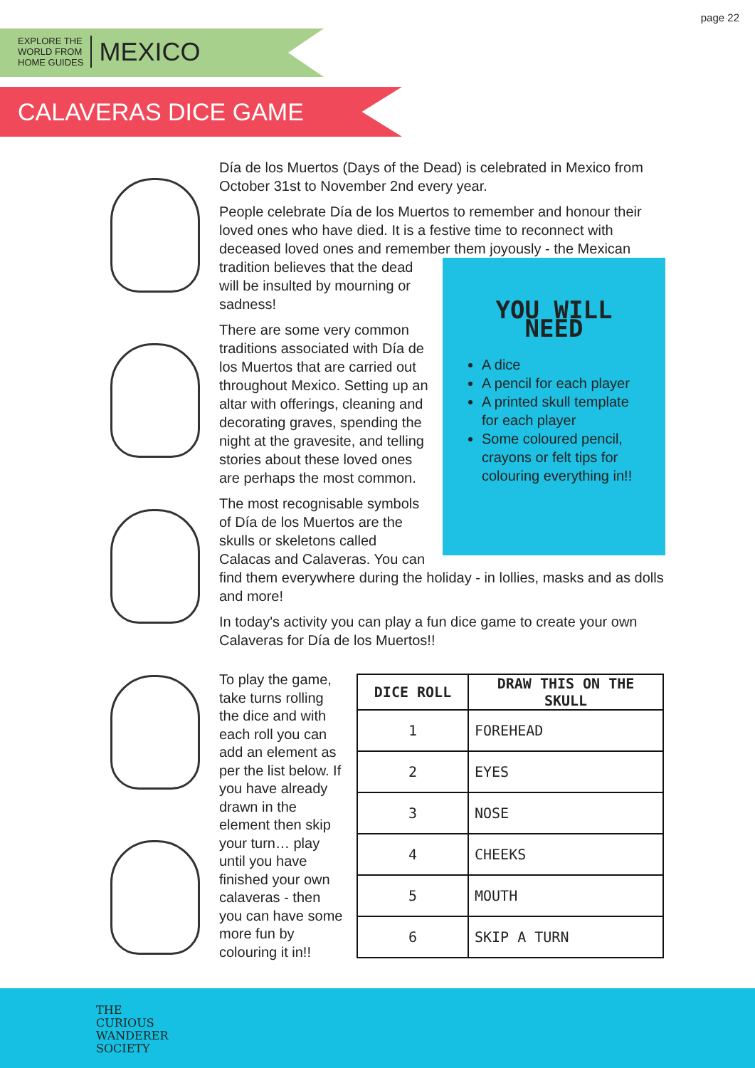page 22
EXPLORE THE
WORLD FROM
HOME GUIDES
MEXICO
CALAVERAS DICE GAME
Día de los Muertos (Days of the Dead) is celebrated in Mexico from October 31st to November 2nd every year.
People celebrate Día de los Muertos to remember and honour their loved ones who have died. It is a festive time to reconnect with deceased loved ones and remember them joyously - the Mexican
YOU WILL NEED
A dice
A pencil for each player
A printed skull template for each player
Some coloured pencil, crayons or felt tips for colouring everything in!!
tradition believes that the dead will be insulted by mourning or sadness!
There are some very common traditions associated with Día de los Muertos that are carried out throughout Mexico. Setting up an altar with offerings, cleaning and decorating graves, spending the night at the gravesite, and telling stories about these loved ones are perhaps the most common.
The most recognisable symbols of Día de los Muertos are the skulls or skeletons called Calacas and Calaveras. You can find them everywhere during the holiday - in lollies, masks and as dolls and more!
In today's activity you can play a fun dice game to create your own Calaveras for Día de los Muertos!!
To play the game, take turns rolling the dice and with each roll you can add an element as per the list below. If you have already drawn in the element then skip your turn… play until you have finished your own calaveras - then you can have some more fun by colouring it in!!
| DICE ROLL | DRAW THIS ON THE SKULL |
| --- | --- |
| 1 | FOREHEAD |
| 2 | EYES |
| 3 | NOSE |
| 4 | CHEEKS |
| 5 | MOUTH |
| 6 | SKIP A TURN |
THE
CURIOUS
WANDERER
SOCIETY